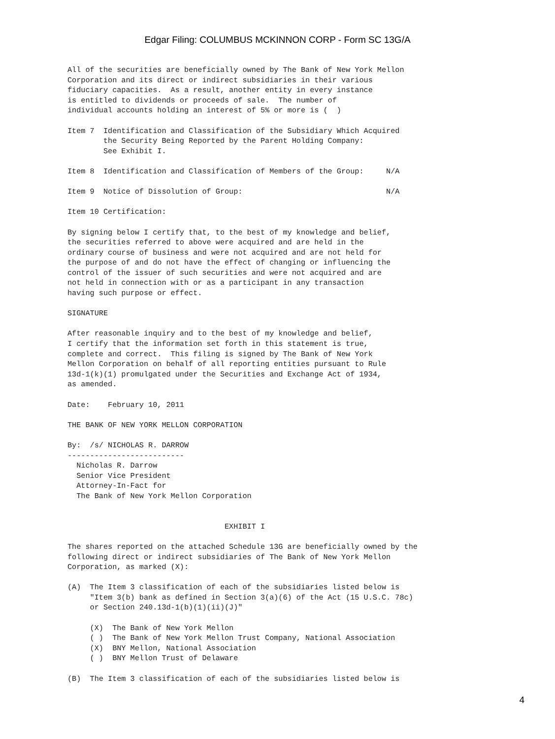Edgar Filing: COLUMBUS MCKINNON CORP - Form SC 13G/A
All of the securities are beneficially owned by The Bank of New York Mellon
Corporation and its direct or indirect subsidiaries in their various
fiduciary capacities.  As a result, another entity in every instance
is entitled to dividends or proceeds of sale.  The number of
individual accounts holding an interest of 5% or more is (  )

Item 7  Identification and Classification of the Subsidiary Which Acquired
        the Security Being Reported by the Parent Holding Company:
        See Exhibit I.

Item 8  Identification and Classification of Members of the Group:     N/A

Item 9  Notice of Dissolution of Group:                                N/A

Item 10 Certification:

By signing below I certify that, to the best of my knowledge and belief,
the securities referred to above were acquired and are held in the
ordinary course of business and were not acquired and are not held for
the purpose of and do not have the effect of changing or influencing the
control of the issuer of such securities and were not acquired and are
not held in connection with or as a participant in any transaction
having such purpose or effect.

SIGNATURE

After reasonable inquiry and to the best of my knowledge and belief,
I certify that the information set forth in this statement is true,
complete and correct.  This filing is signed by The Bank of New York
Mellon Corporation on behalf of all reporting entities pursuant to Rule
13d-1(k)(1) promulgated under the Securities and Exchange Act of 1934,
as amended.

Date:    February 10, 2011

THE BANK OF NEW YORK MELLON CORPORATION

By:  /s/ NICHOLAS R. DARROW
--------------------------
  Nicholas R. Darrow
  Senior Vice President
  Attorney-In-Fact for
  The Bank of New York Mellon Corporation


                                   EXHIBIT I

The shares reported on the attached Schedule 13G are beneficially owned by the
following direct or indirect subsidiaries of The Bank of New York Mellon
Corporation, as marked (X):

(A)  The Item 3 classification of each of the subsidiaries listed below is
     "Item 3(b) bank as defined in Section 3(a)(6) of the Act (15 U.S.C. 78c)
     or Section 240.13d-1(b)(1)(ii)(J)"

     (X)  The Bank of New York Mellon
     ( )  The Bank of New York Mellon Trust Company, National Association
     (X)  BNY Mellon, National Association
     ( )  BNY Mellon Trust of Delaware

(B)  The Item 3 classification of each of the subsidiaries listed below is
4